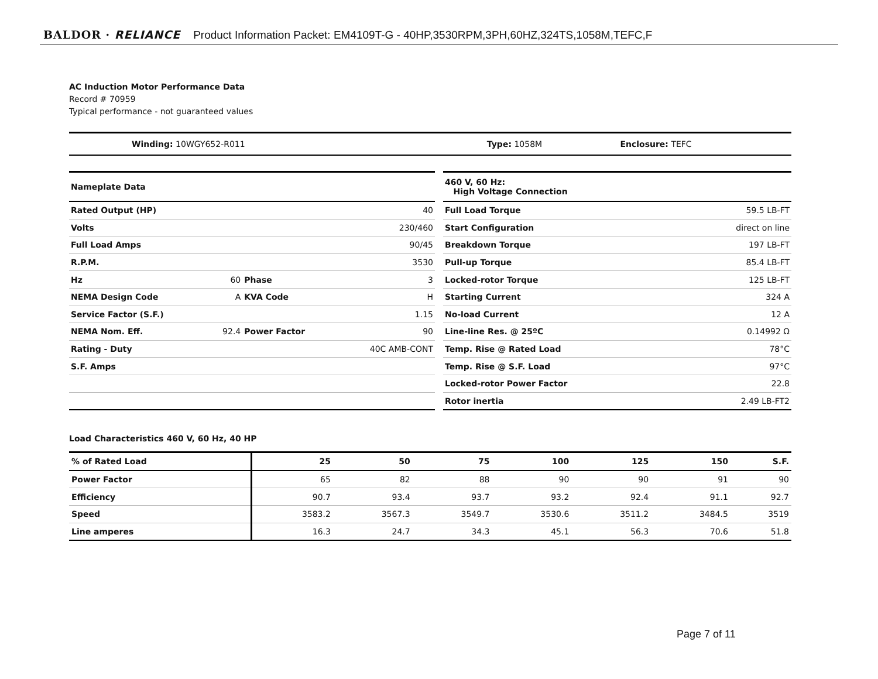BALDOR · RELIANCE Product Information Packet: EM4109T-G - 40HP,3530RPM,3PH,60HZ,324TS,1058M,TEFC,F
AC Induction Motor Performance Data
Record # 70959
Typical performance - not guaranteed values
| Winding: 10WGY652-R011 | Type: 1058M | Enclosure: TEFC |
| Nameplate Data | | | |
| --- | --- | --- | --- |
| Rated Output (HP) | | | 40 |
| Volts | | | 230/460 |
| Full Load Amps | | | 90/45 |
| R.P.M. | | | 3530 |
| Hz | 60 | Phase | 3 |
| NEMA Design Code | A | KVA Code | H |
| Service Factor (S.F.) | | | 1.15 |
| NEMA Nom. Eff. | 92.4 | Power Factor | 90 |
| Rating - Duty | | | 40C AMB-CONT |
| S.F. Amps | | | |
| 460 V, 60 Hz: High Voltage Connection | |
| --- | --- |
| Full Load Torque | 59.5 LB-FT |
| Start Configuration | direct on line |
| Breakdown Torque | 197 LB-FT |
| Pull-up Torque | 85.4 LB-FT |
| Locked-rotor Torque | 125 LB-FT |
| Starting Current | 324 A |
| No-load Current | 12 A |
| Line-line Res. @ 25ºC | 0.14992 Ω |
| Temp. Rise @ Rated Load | 78°C |
| Temp. Rise @ S.F. Load | 97°C |
| Locked-rotor Power Factor | 22.8 |
| Rotor inertia | 2.49 LB-FT2 |
Load Characteristics 460 V, 60 Hz, 40 HP
| % of Rated Load | 25 | 50 | 75 | 100 | 125 | 150 | S.F. |
| --- | --- | --- | --- | --- | --- | --- | --- |
| Power Factor | 65 | 82 | 88 | 90 | 90 | 91 | 90 |
| Efficiency | 90.7 | 93.4 | 93.7 | 93.2 | 92.4 | 91.1 | 92.7 |
| Speed | 3583.2 | 3567.3 | 3549.7 | 3530.6 | 3511.2 | 3484.5 | 3519 |
| Line amperes | 16.3 | 24.7 | 34.3 | 45.1 | 56.3 | 70.6 | 51.8 |
Page 7 of 11